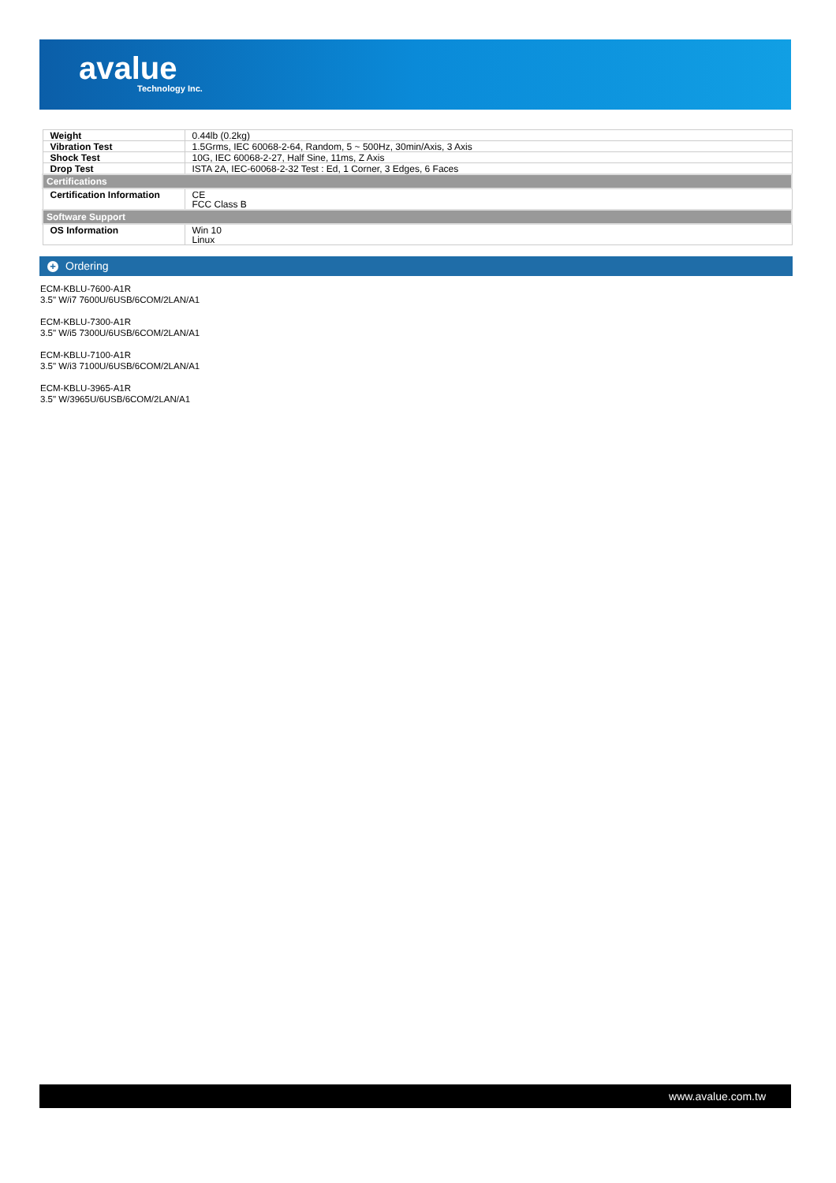avalue
Technology Inc.
| Weight | 0.44lb (0.2kg) |
| Vibration Test | 1.5Grms, IEC 60068-2-64, Random, 5 ~ 500Hz, 30min/Axis, 3 Axis |
| Shock Test | 10G, IEC 60068-2-27, Half Sine, 11ms, Z Axis |
| Drop Test | ISTA 2A, IEC-60068-2-32 Test : Ed, 1 Corner, 3 Edges, 6 Faces |
| Certifications | |
| Certification Information | CE FCC Class B |
| Software Support | |
| OS Information | Win 10 Linux |
+ Ordering
ECM-KBLU-7600-A1R
3.5" W/i7 7600U/6USB/6COM/2LAN/A1
ECM-KBLU-7300-A1R
3.5" W/i5 7300U/6USB/6COM/2LAN/A1
ECM-KBLU-7100-A1R
3.5" W/i3 7100U/6USB/6COM/2LAN/A1
ECM-KBLU-3965-A1R
3.5" W/3965U/6USB/6COM/2LAN/A1
www.avalue.com.tw